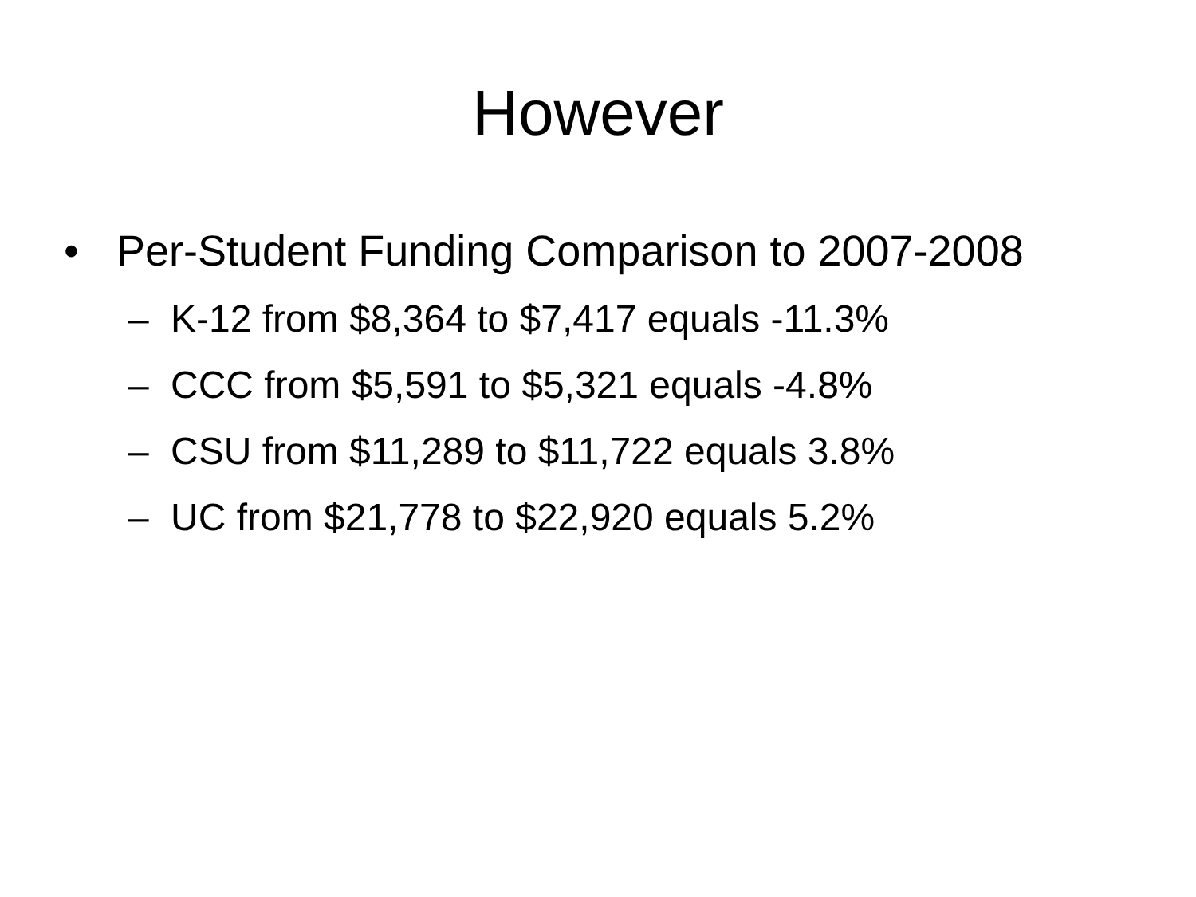However
• Per-Student Funding Comparison to 2007-2008
– K-12 from $8,364 to $7,417 equals -11.3%
– CCC from $5,591 to $5,321 equals -4.8%
– CSU from $11,289 to $11,722 equals 3.8%
– UC from $21,778 to $22,920 equals 5.2%